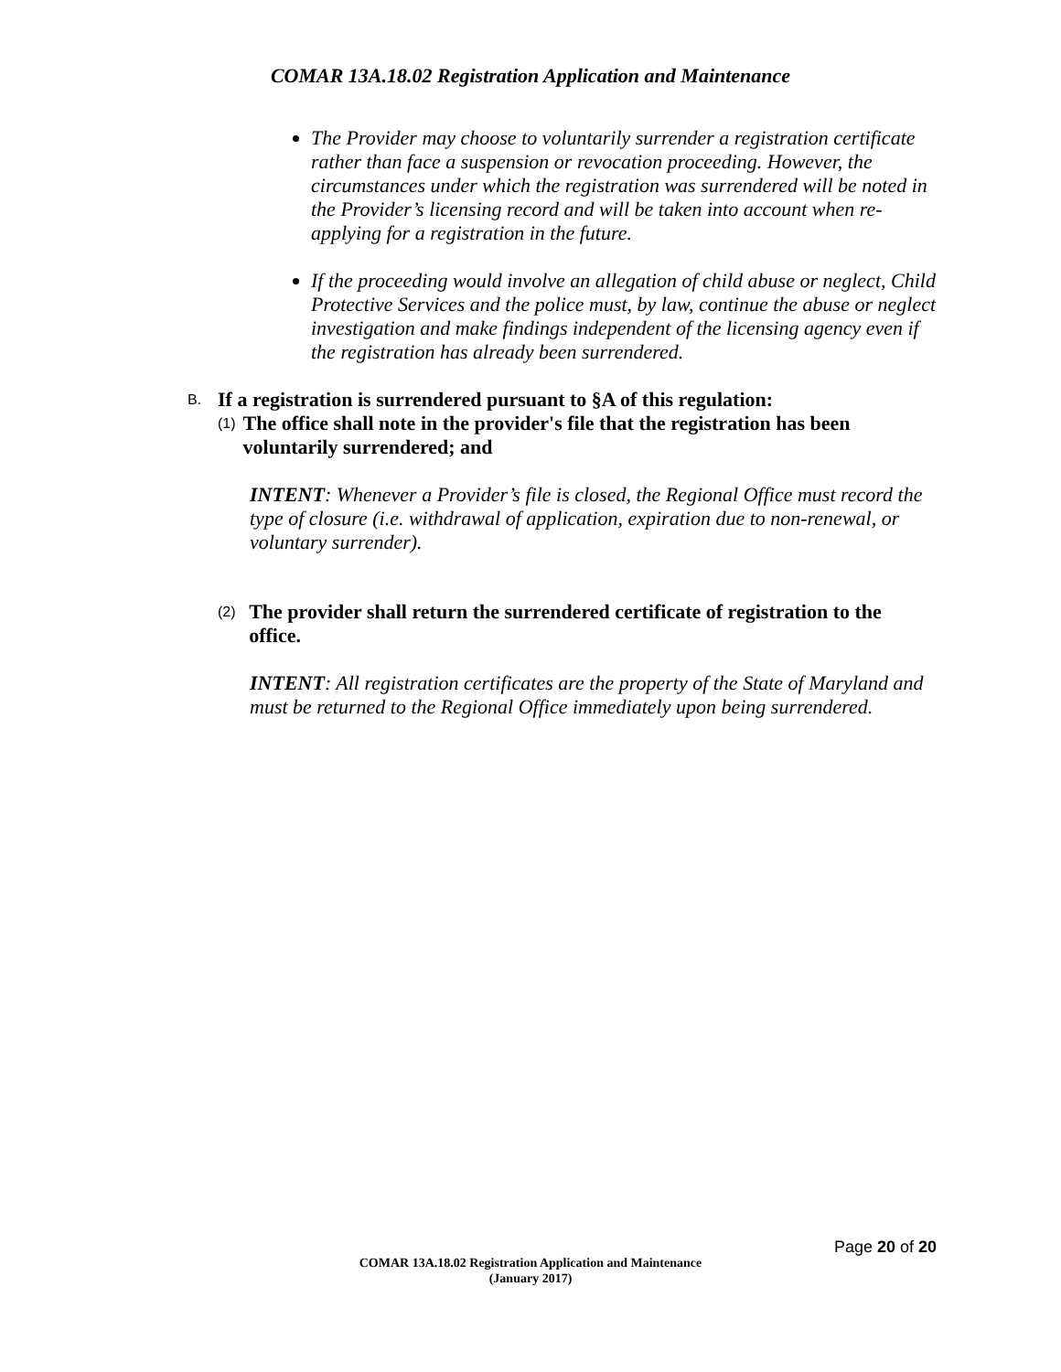COMAR 13A.18.02 Registration Application and Maintenance
The Provider may choose to voluntarily surrender a registration certificate rather than face a suspension or revocation proceeding. However, the circumstances under which the registration was surrendered will be noted in the Provider’s licensing record and will be taken into account when re-applying for a registration in the future.
If the proceeding would involve an allegation of child abuse or neglect, Child Protective Services and the police must, by law, continue the abuse or neglect investigation and make findings independent of the licensing agency even if the registration has already been surrendered.
B. If a registration is surrendered pursuant to §A of this regulation:
(1) The office shall note in the provider's file that the registration has been voluntarily surrendered; and
INTENT: Whenever a Provider’s file is closed, the Regional Office must record the type of closure (i.e. withdrawal of application, expiration due to non-renewal, or voluntary surrender).
(2) The provider shall return the surrendered certificate of registration to the office.
INTENT: All registration certificates are the property of the State of Maryland and must be returned to the Regional Office immediately upon being surrendered.
Page 20 of 20
COMAR 13A.18.02 Registration Application and Maintenance
(January 2017)